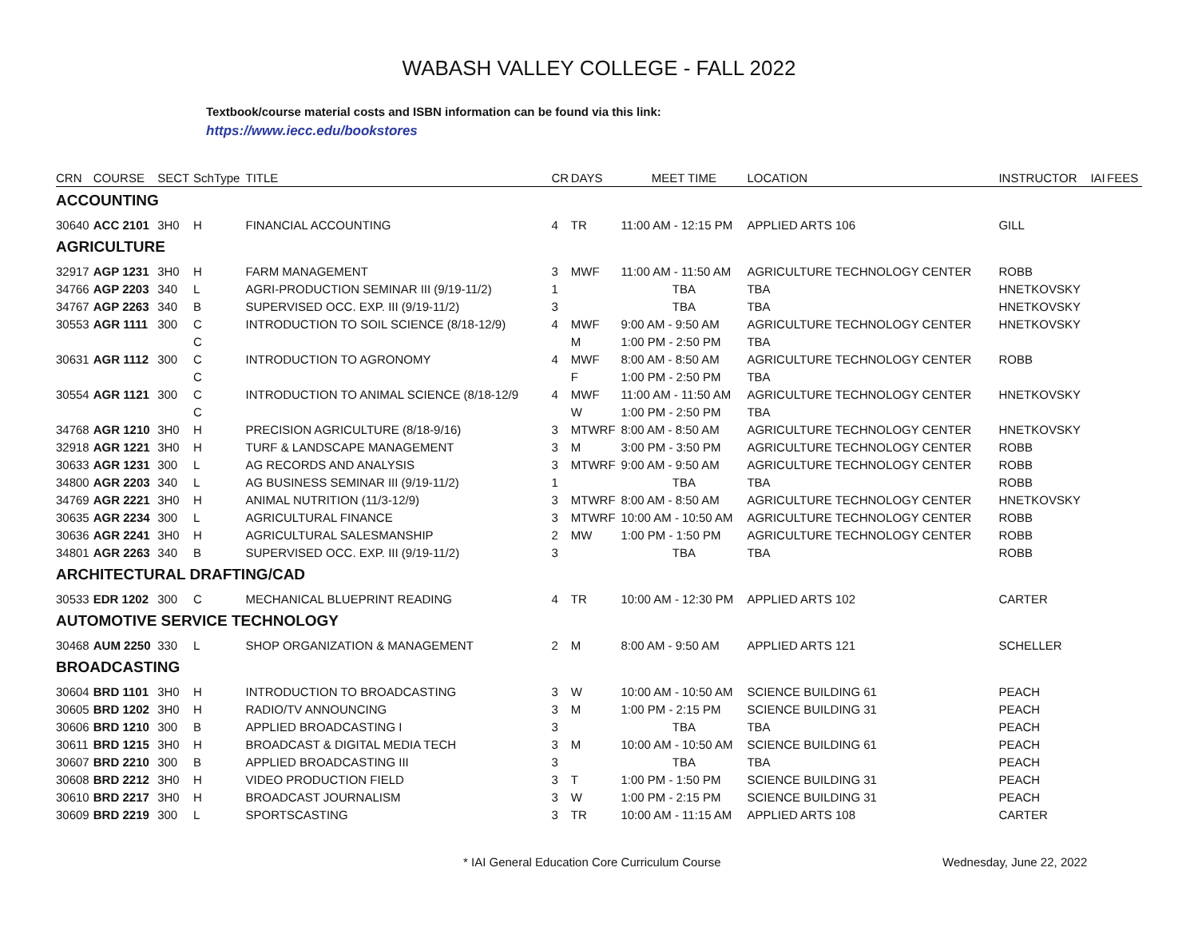WABASH VALLEY COLLEGE - FALL 2022
Textbook/course material costs and ISBN information can be found via this link:
https://www.iecc.edu/bookstores
| CRN | COURSE | SECT | SchType | TITLE | CR | DAYS | MEET TIME | LOCATION | INSTRUCTOR | IAI | FEES |
| --- | --- | --- | --- | --- | --- | --- | --- | --- | --- | --- | --- |
| ACCOUNTING | | | | | | | | | | | |
| 30640 | ACC 2101 | 3H0 | H | FINANCIAL ACCOUNTING | 4 | TR | 11:00 AM - 12:15 PM | APPLIED ARTS 106 | GILL | | |
| AGRICULTURE | | | | | | | | | | | |
| 32917 | AGP 1231 | 3H0 | H | FARM MANAGEMENT | 3 | MWF | 11:00 AM - 11:50 AM | AGRICULTURE TECHNOLOGY CENTER | ROBB | | |
| 34766 | AGP 2203 | 340 | L | AGRI-PRODUCTION SEMINAR III (9/19-11/2) | 1 | | TBA | TBA | HNETKOVSKY | | |
| 34767 | AGP 2263 | 340 | B | SUPERVISED OCC. EXP. III (9/19-11/2) | 3 | | TBA | TBA | HNETKOVSKY | | |
| 30553 | AGR 1111 | 300 | C | INTRODUCTION TO SOIL SCIENCE (8/18-12/9) | 4 | MWF | 9:00 AM - 9:50 AM | AGRICULTURE TECHNOLOGY CENTER | HNETKOVSKY | | |
| | | | C | | | M | 1:00 PM - 2:50 PM | TBA | | | |
| 30631 | AGR 1112 | 300 | C | INTRODUCTION TO AGRONOMY | 4 | MWF | 8:00 AM - 8:50 AM | AGRICULTURE TECHNOLOGY CENTER | ROBB | | |
| | | | C | | | F | 1:00 PM - 2:50 PM | TBA | | | |
| 30554 | AGR 1121 | 300 | C | INTRODUCTION TO ANIMAL SCIENCE (8/18-12/9 | 4 | MWF | 11:00 AM - 11:50 AM | AGRICULTURE TECHNOLOGY CENTER | HNETKOVSKY | | |
| | | | C | | | W | 1:00 PM - 2:50 PM | TBA | | | |
| 34768 | AGR 1210 | 3H0 | H | PRECISION AGRICULTURE (8/18-9/16) | 3 | MTWRF | 8:00 AM - 8:50 AM | AGRICULTURE TECHNOLOGY CENTER | HNETKOVSKY | | |
| 32918 | AGR 1221 | 3H0 | H | TURF & LANDSCAPE MANAGEMENT | 3 | M | 3:00 PM - 3:50 PM | AGRICULTURE TECHNOLOGY CENTER | ROBB | | |
| 30633 | AGR 1231 | 300 | L | AG RECORDS AND ANALYSIS | 3 | MTWRF | 9:00 AM - 9:50 AM | AGRICULTURE TECHNOLOGY CENTER | ROBB | | |
| 34800 | AGR 2203 | 340 | L | AG BUSINESS SEMINAR III (9/19-11/2) | 1 | | TBA | TBA | ROBB | | |
| 34769 | AGR 2221 | 3H0 | H | ANIMAL NUTRITION (11/3-12/9) | 3 | MTWRF | 8:00 AM - 8:50 AM | AGRICULTURE TECHNOLOGY CENTER | HNETKOVSKY | | |
| 30635 | AGR 2234 | 300 | L | AGRICULTURAL FINANCE | 3 | MTWRF | 10:00 AM - 10:50 AM | AGRICULTURE TECHNOLOGY CENTER | ROBB | | |
| 30636 | AGR 2241 | 3H0 | H | AGRICULTURAL SALESMANSHIP | 2 | MW | 1:00 PM - 1:50 PM | AGRICULTURE TECHNOLOGY CENTER | ROBB | | |
| 34801 | AGR 2263 | 340 | B | SUPERVISED OCC. EXP. III (9/19-11/2) | 3 | | TBA | TBA | ROBB | | |
| ARCHITECTURAL DRAFTING/CAD | | | | | | | | | | | |
| 30533 | EDR 1202 | 300 | C | MECHANICAL BLUEPRINT READING | 4 | TR | 10:00 AM - 12:30 PM | APPLIED ARTS 102 | CARTER | | |
| AUTOMOTIVE SERVICE TECHNOLOGY | | | | | | | | | | | |
| 30468 | AUM 2250 | 330 | L | SHOP ORGANIZATION & MANAGEMENT | 2 | M | 8:00 AM - 9:50 AM | APPLIED ARTS 121 | SCHELLER | | |
| BROADCASTING | | | | | | | | | | | |
| 30604 | BRD 1101 | 3H0 | H | INTRODUCTION TO BROADCASTING | 3 | W | 10:00 AM - 10:50 AM | SCIENCE BUILDING 61 | PEACH | | |
| 30605 | BRD 1202 | 3H0 | H | RADIO/TV ANNOUNCING | 3 | M | 1:00 PM - 2:15 PM | SCIENCE BUILDING 31 | PEACH | | |
| 30606 | BRD 1210 | 300 | B | APPLIED BROADCASTING I | 3 | | TBA | TBA | PEACH | | |
| 30611 | BRD 1215 | 3H0 | H | BROADCAST & DIGITAL MEDIA TECH | 3 | M | 10:00 AM - 10:50 AM | SCIENCE BUILDING 61 | PEACH | | |
| 30607 | BRD 2210 | 300 | B | APPLIED BROADCASTING III | 3 | | TBA | TBA | PEACH | | |
| 30608 | BRD 2212 | 3H0 | H | VIDEO PRODUCTION FIELD | 3 | T | 1:00 PM - 1:50 PM | SCIENCE BUILDING 31 | PEACH | | |
| 30610 | BRD 2217 | 3H0 | H | BROADCAST JOURNALISM | 3 | W | 1:00 PM - 2:15 PM | SCIENCE BUILDING 31 | PEACH | | |
| 30609 | BRD 2219 | 300 | L | SPORTSCASTING | 3 | TR | 10:00 AM - 11:15 AM | APPLIED ARTS 108 | CARTER | | |
* IAI General Education Core Curriculum Course Wednesday, June 22, 2022